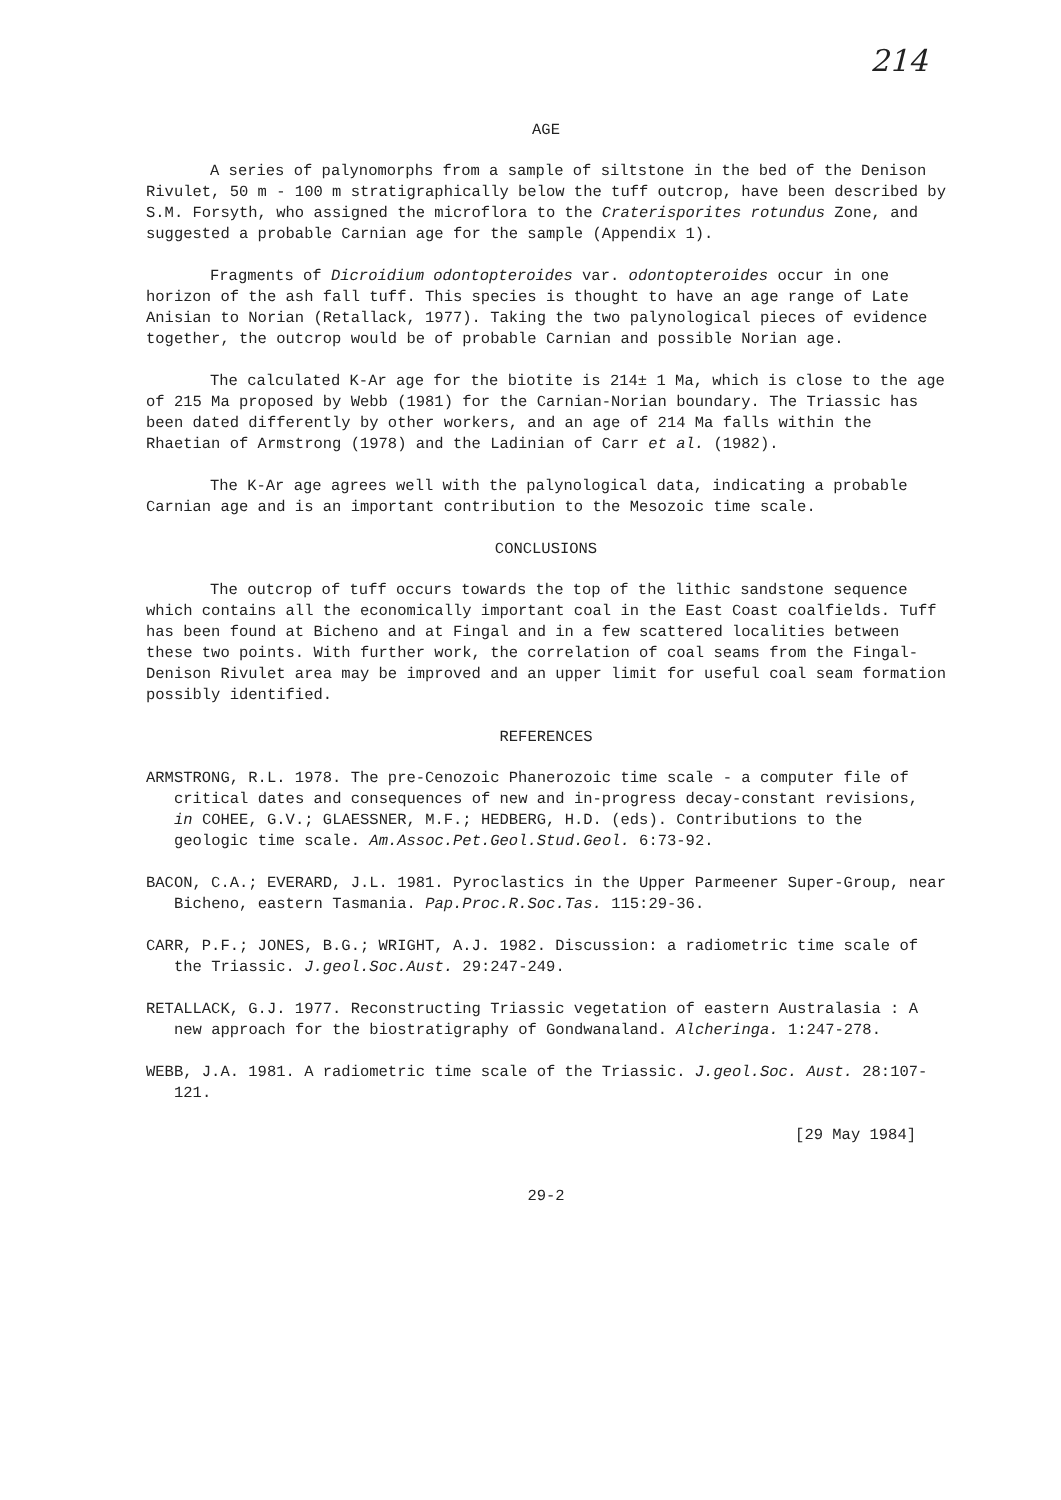214
AGE
A series of palynomorphs from a sample of siltstone in the bed of the Denison Rivulet, 50 m - 100 m stratigraphically below the tuff outcrop, have been described by S.M. Forsyth, who assigned the microflora to the Craterisporites rotundus Zone, and suggested a probable Carnian age for the sample (Appendix 1).
Fragments of Dicroidium odontopteroides var. odontopteroides occur in one horizon of the ash fall tuff. This species is thought to have an age range of Late Anisian to Norian (Retallack, 1977). Taking the two palynological pieces of evidence together, the outcrop would be of probable Carnian and possible Norian age.
The calculated K-Ar age for the biotite is 214± 1 Ma, which is close to the age of 215 Ma proposed by Webb (1981) for the Carnian-Norian boundary. The Triassic has been dated differently by other workers, and an age of 214 Ma falls within the Rhaetian of Armstrong (1978) and the Ladinian of Carr et al. (1982).
The K-Ar age agrees well with the palynological data, indicating a probable Carnian age and is an important contribution to the Mesozoic time scale.
CONCLUSIONS
The outcrop of tuff occurs towards the top of the lithic sandstone sequence which contains all the economically important coal in the East Coast coalfields. Tuff has been found at Bicheno and at Fingal and in a few scattered localities between these two points. With further work, the correlation of coal seams from the Fingal-Denison Rivulet area may be improved and an upper limit for useful coal seam formation possibly identified.
REFERENCES
ARMSTRONG, R.L. 1978. The pre-Cenozoic Phanerozoic time scale - a computer file of critical dates and consequences of new and in-progress decay-constant revisions, in COHEE, G.V.; GLAESSNER, M.F.; HEDBERG, H.D. (eds). Contributions to the geologic time scale. Am.Assoc.Pet.Geol.Stud.Geol. 6:73-92.
BACON, C.A.; EVERARD, J.L. 1981. Pyroclastics in the Upper Parmeener Super-Group, near Bicheno, eastern Tasmania. Pap.Proc.R.Soc.Tas. 115:29-36.
CARR, P.F.; JONES, B.G.; WRIGHT, A.J. 1982. Discussion: a radiometric time scale of the Triassic. J.geol.Soc.Aust. 29:247-249.
RETALLACK, G.J. 1977. Reconstructing Triassic vegetation of eastern Australasia : A new approach for the biostratigraphy of Gondwanaland. Alcheringa. 1:247-278.
WEBB, J.A. 1981. A radiometric time scale of the Triassic. J.geol.Soc. Aust. 28:107-121.
[29 May 1984]
29-2